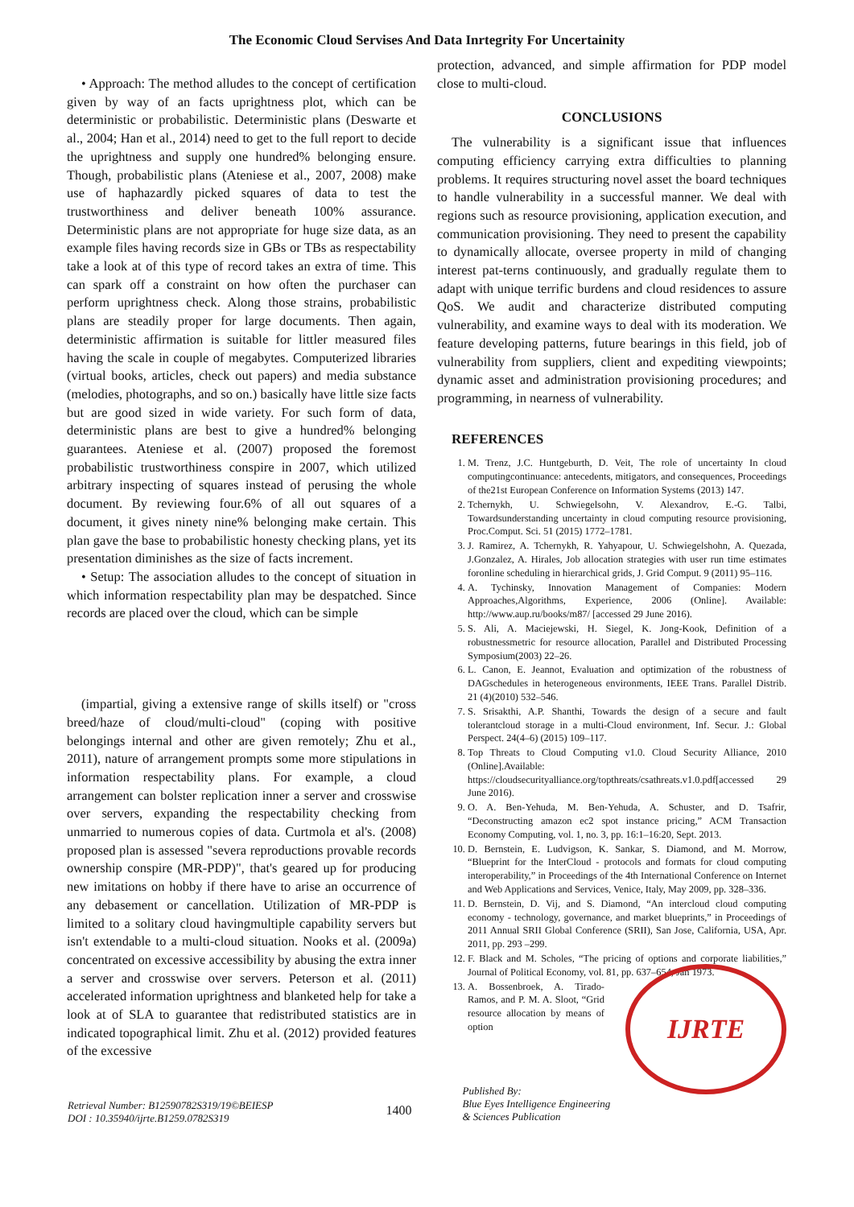The Economic Cloud Servises And Data Inrtegrity For Uncertainity
• Approach: The method alludes to the concept of certification given by way of an facts uprightness plot, which can be deterministic or probabilistic. Deterministic plans (Deswarte et al., 2004; Han et al., 2014) need to get to the full report to decide the uprightness and supply one hundred% belonging ensure. Though, probabilistic plans (Ateniese et al., 2007, 2008) make use of haphazardly picked squares of data to test the trustworthiness and deliver beneath 100% assurance. Deterministic plans are not appropriate for huge size data, as an example files having records size in GBs or TBs as respectability take a look at of this type of record takes an extra of time. This can spark off a constraint on how often the purchaser can perform uprightness check. Along those strains, probabilistic plans are steadily proper for large documents. Then again, deterministic affirmation is suitable for littler measured files having the scale in couple of megabytes. Computerized libraries (virtual books, articles, check out papers) and media substance (melodies, photographs, and so on.) basically have little size facts but are good sized in wide variety. For such form of data, deterministic plans are best to give a hundred% belonging guarantees. Ateniese et al. (2007) proposed the foremost probabilistic trustworthiness conspire in 2007, which utilized arbitrary inspecting of squares instead of perusing the whole document. By reviewing four.6% of all out squares of a document, it gives ninety nine% belonging make certain. This plan gave the base to probabilistic honesty checking plans, yet its presentation diminishes as the size of facts increment.
• Setup: The association alludes to the concept of situation in which information respectability plan may be despatched. Since records are placed over the cloud, which can be simple
(impartial, giving a extensive range of skills itself) or "cross breed/haze of cloud/multi-cloud" (coping with positive belongings internal and other are given remotely; Zhu et al., 2011), nature of arrangement prompts some more stipulations in information respectability plans. For example, a cloud arrangement can bolster replication inner a server and crosswise over servers, expanding the respectability checking from unmarried to numerous copies of data. Curtmola et al's. (2008) proposed plan is assessed "severa reproductions provable records ownership conspire (MR-PDP)", that's geared up for producing new imitations on hobby if there have to arise an occurrence of any debasement or cancellation. Utilization of MR-PDP is limited to a solitary cloud havingmultiple capability servers but isn't extendable to a multi-cloud situation. Nooks et al. (2009a) concentrated on excessive accessibility by abusing the extra inner a server and crosswise over servers. Peterson et al. (2011) accelerated information uprightness and blanketed help for take a look at of SLA to guarantee that redistributed statistics are in indicated topographical limit. Zhu et al. (2012) provided features of the excessive
protection, advanced, and simple affirmation for PDP model close to multi-cloud.
CONCLUSIONS
The vulnerability is a significant issue that influences computing efficiency carrying extra difficulties to planning problems. It requires structuring novel asset the board techniques to handle vulnerability in a successful manner. We deal with regions such as resource provisioning, application execution, and communication provisioning. They need to present the capability to dynamically allocate, oversee property in mild of changing interest pat-terns continuously, and gradually regulate them to adapt with unique terrific burdens and cloud residences to assure QoS. We audit and characterize distributed computing vulnerability, and examine ways to deal with its moderation. We feature developing patterns, future bearings in this field, job of vulnerability from suppliers, client and expediting viewpoints; dynamic asset and administration provisioning procedures; and programming, in nearness of vulnerability.
REFERENCES
1. M. Trenz, J.C. Huntgeburth, D. Veit, The role of uncertainty In cloud computingcontinuance: antecedents, mitigators, and consequences, Proceedings of the21st European Conference on Information Systems (2013) 147.
2. Tchernykh, U. Schwiegelsohn, V. Alexandrov, E.-G. Talbi, Towardsunderstanding uncertainty in cloud computing resource provisioning, Proc.Comput. Sci. 51 (2015) 1772–1781.
3. J. Ramirez, A. Tchernykh, R. Yahyapour, U. Schwiegelshohn, A. Quezada, J.Gonzalez, A. Hirales, Job allocation strategies with user run time estimates foronline scheduling in hierarchical grids, J. Grid Comput. 9 (2011) 95–116.
4. A. Tychinsky, Innovation Management of Companies: Modern Approaches,Algorithms, Experience, 2006 (Online]. Available: http://www.aup.ru/books/m87/ [accessed 29 June 2016).
5. S. Ali, A. Maciejewski, H. Siegel, K. Jong-Kook, Definition of a robustnessmetric for resource allocation, Parallel and Distributed Processing Symposium(2003) 22–26.
6. L. Canon, E. Jeannot, Evaluation and optimization of the robustness of DAGschedules in heterogeneous environments, IEEE Trans. Parallel Distrib. 21 (4)(2010) 532–546.
7. S. Srisakthi, A.P. Shanthi, Towards the design of a secure and fault tolerantcloud storage in a multi-Cloud environment, Inf. Secur. J.: Global Perspect. 24(4–6) (2015) 109–117.
8. Top Threats to Cloud Computing v1.0. Cloud Security Alliance, 2010 (Online].Available: https://cloudsecurityalliance.org/topthreats/csathreats.v1.0.pdf[accessed 29 June 2016).
9. O. A. Ben-Yehuda, M. Ben-Yehuda, A. Schuster, and D. Tsafrir, “Deconstructing amazon ec2 spot instance pricing,” ACM Transaction Economy Computing, vol. 1, no. 3, pp. 16:1–16:20, Sept. 2013.
10. D. Bernstein, E. Ludvigson, K. Sankar, S. Diamond, and M. Morrow, “Blueprint for the InterCloud - protocols and formats for cloud computing interoperability,” in Proceedings of the 4th International Conference on Internet and Web Applications and Services, Venice, Italy, May 2009, pp. 328–336.
11. D. Bernstein, D. Vij, and S. Diamond, “An intercloud cloud computing economy - technology, governance, and market blueprints,” in Proceedings of 2011 Annual SRII Global Conference (SRII), San Jose, California, USA, Apr. 2011, pp. 293 –299.
12. F. Black and M. Scholes, “The pricing of options and corporate liabilities,” Journal of Political Economy, vol. 81, pp. 637–654, Jan 1973.
13. A. Bossenbroek, A. Tirado-Ramos, and P. M. A. Sloot, “Grid resource allocation by means of option
Retrieval Number: B12590782S319/19©BEIESP
DOI : 10.35940/ijrte.B1259.0782S319
1400
Published By:
Blue Eyes Intelligence Engineering
& Sciences Publication
IJRTE